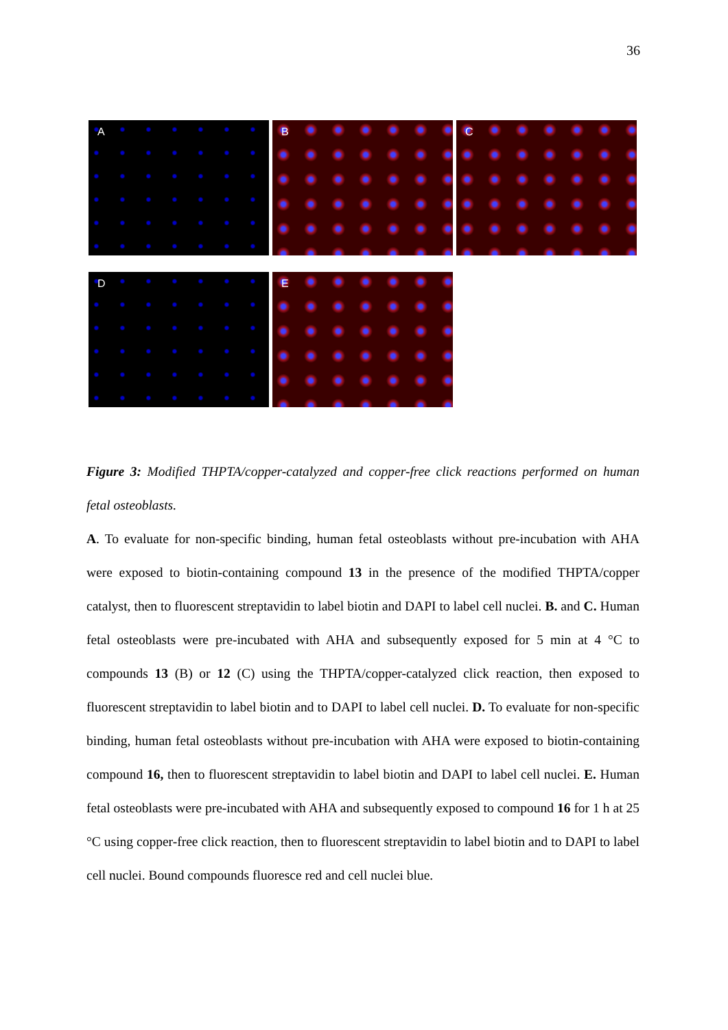36
A
B
C
D
E
Figure 3: Modified THPTA/copper-catalyzed and copper-free click reactions performed on human fetal osteoblasts.
A. To evaluate for non-specific binding, human fetal osteoblasts without pre-incubation with AHA were exposed to biotin-containing compound 13 in the presence of the modified THPTA/copper catalyst, then to fluorescent streptavidin to label biotin and DAPI to label cell nuclei. B. and C. Human fetal osteoblasts were pre-incubated with AHA and subsequently exposed for 5 min at 4 °C to compounds 13 (B) or 12 (C) using the THPTA/copper-catalyzed click reaction, then exposed to fluorescent streptavidin to label biotin and to DAPI to label cell nuclei. D. To evaluate for non-specific binding, human fetal osteoblasts without pre-incubation with AHA were exposed to biotin-containing compound 16, then to fluorescent streptavidin to label biotin and DAPI to label cell nuclei. E. Human fetal osteoblasts were pre-incubated with AHA and subsequently exposed to compound 16 for 1 h at 25 °C using copper-free click reaction, then to fluorescent streptavidin to label biotin and to DAPI to label cell nuclei. Bound compounds fluoresce red and cell nuclei blue.